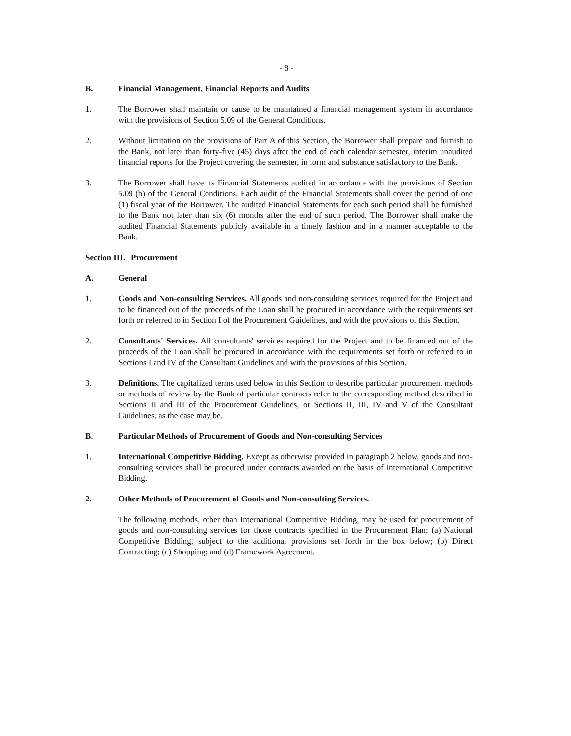- 8 -
B. Financial Management, Financial Reports and Audits
1. The Borrower shall maintain or cause to be maintained a financial management system in accordance with the provisions of Section 5.09 of the General Conditions.
2. Without limitation on the provisions of Part A of this Section, the Borrower shall prepare and furnish to the Bank, not later than forty-five (45) days after the end of each calendar semester, interim unaudited financial reports for the Project covering the semester, in form and substance satisfactory to the Bank.
3. The Borrower shall have its Financial Statements audited in accordance with the provisions of Section 5.09 (b) of the General Conditions. Each audit of the Financial Statements shall cover the period of one (1) fiscal year of the Borrower. The audited Financial Statements for each such period shall be furnished to the Bank not later than six (6) months after the end of such period. The Borrower shall make the audited Financial Statements publicly available in a timely fashion and in a manner acceptable to the Bank.
Section III.
Procurement
A. General
1. Goods and Non-consulting Services. All goods and non-consulting services required for the Project and to be financed out of the proceeds of the Loan shall be procured in accordance with the requirements set forth or referred to in Section I of the Procurement Guidelines, and with the provisions of this Section.
2. Consultants' Services. All consultants' services required for the Project and to be financed out of the proceeds of the Loan shall be procured in accordance with the requirements set forth or referred to in Sections I and IV of the Consultant Guidelines and with the provisions of this Section.
3. Definitions. The capitalized terms used below in this Section to describe particular procurement methods or methods of review by the Bank of particular contracts refer to the corresponding method described in Sections II and III of the Procurement Guidelines, or Sections II, III, IV and V of the Consultant Guidelines, as the case may be.
B. Particular Methods of Procurement of Goods and Non-consulting Services
1. International Competitive Bidding. Except as otherwise provided in paragraph 2 below, goods and non-consulting services shall be procured under contracts awarded on the basis of International Competitive Bidding.
2. Other Methods of Procurement of Goods and Non-consulting Services.
The following methods, other than International Competitive Bidding, may be used for procurement of goods and non-consulting services for those contracts specified in the Procurement Plan: (a) National Competitive Bidding, subject to the additional provisions set forth in the box below; (b) Direct Contracting; (c) Shopping; and (d) Framework Agreement.